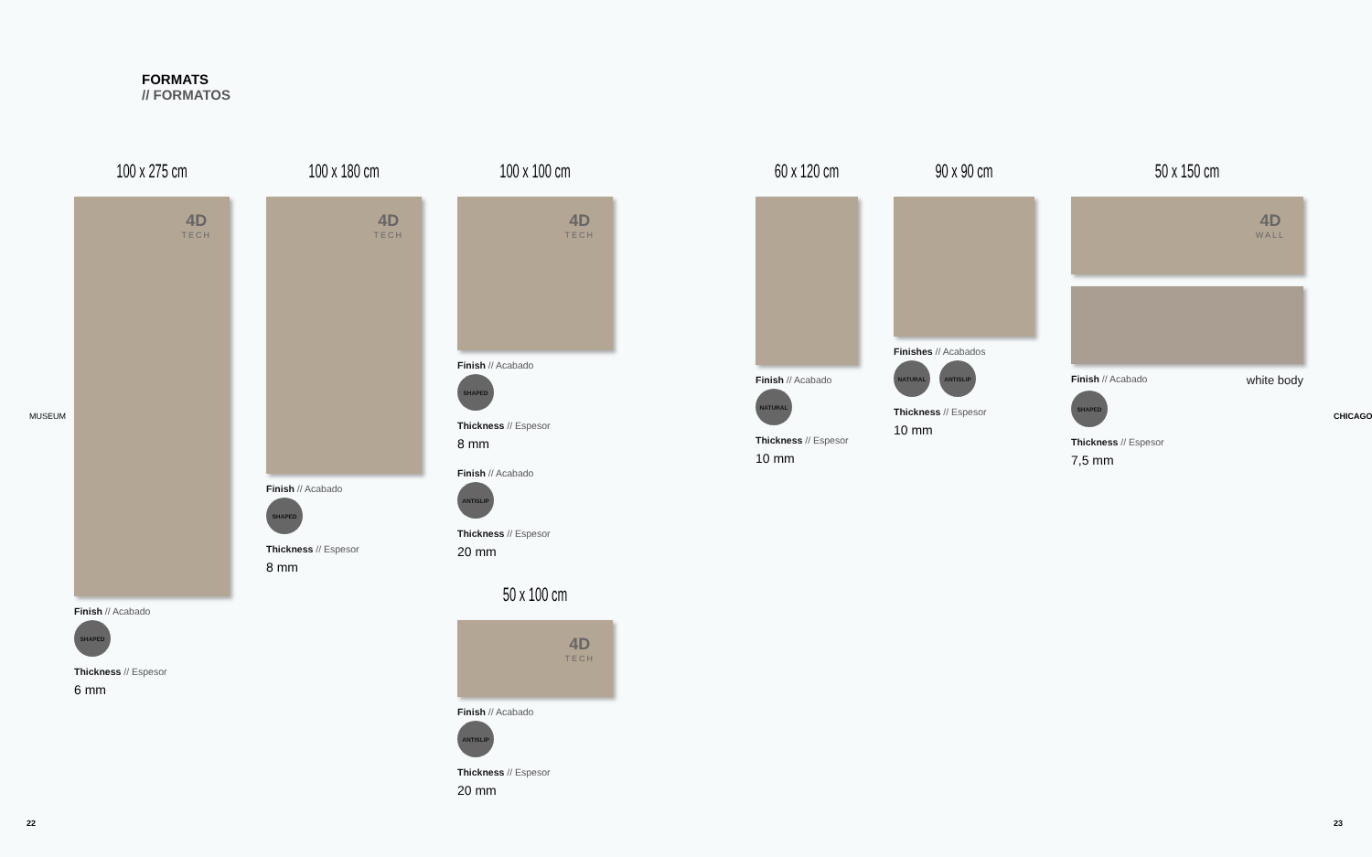FORMATS
// FORMATOS
MUSEUM
100 x 275 cm
4D
TECH
Finish // Acabado
SHAPED
Thickness // Espesor
6 mm
100 x 180 cm
4D
TECH
Finish // Acabado
SHAPED
Thickness // Espesor
8 mm
100 x 100 cm
4D
TECH
Finish // Acabado
SHAPED
Thickness // Espesor
8 mm
Finish // Acabado
ANTISLIP
Thickness // Espesor
20 mm
50 x 100 cm
4D
TECH
Finish // Acabado
ANTISLIP
Thickness // Espesor
20 mm
60 x 120 cm
Finish // Acabado
NATURAL
Thickness // Espesor
10 mm
90 x 90 cm
Finishes // Acabados
NATURAL ANTISLIP
Thickness // Espesor
10 mm
50 x 150 cm
4D
WALL
Finish // Acabado white body
SHAPED
Thickness // Espesor
7,5 mm
CHICAGO
22 23